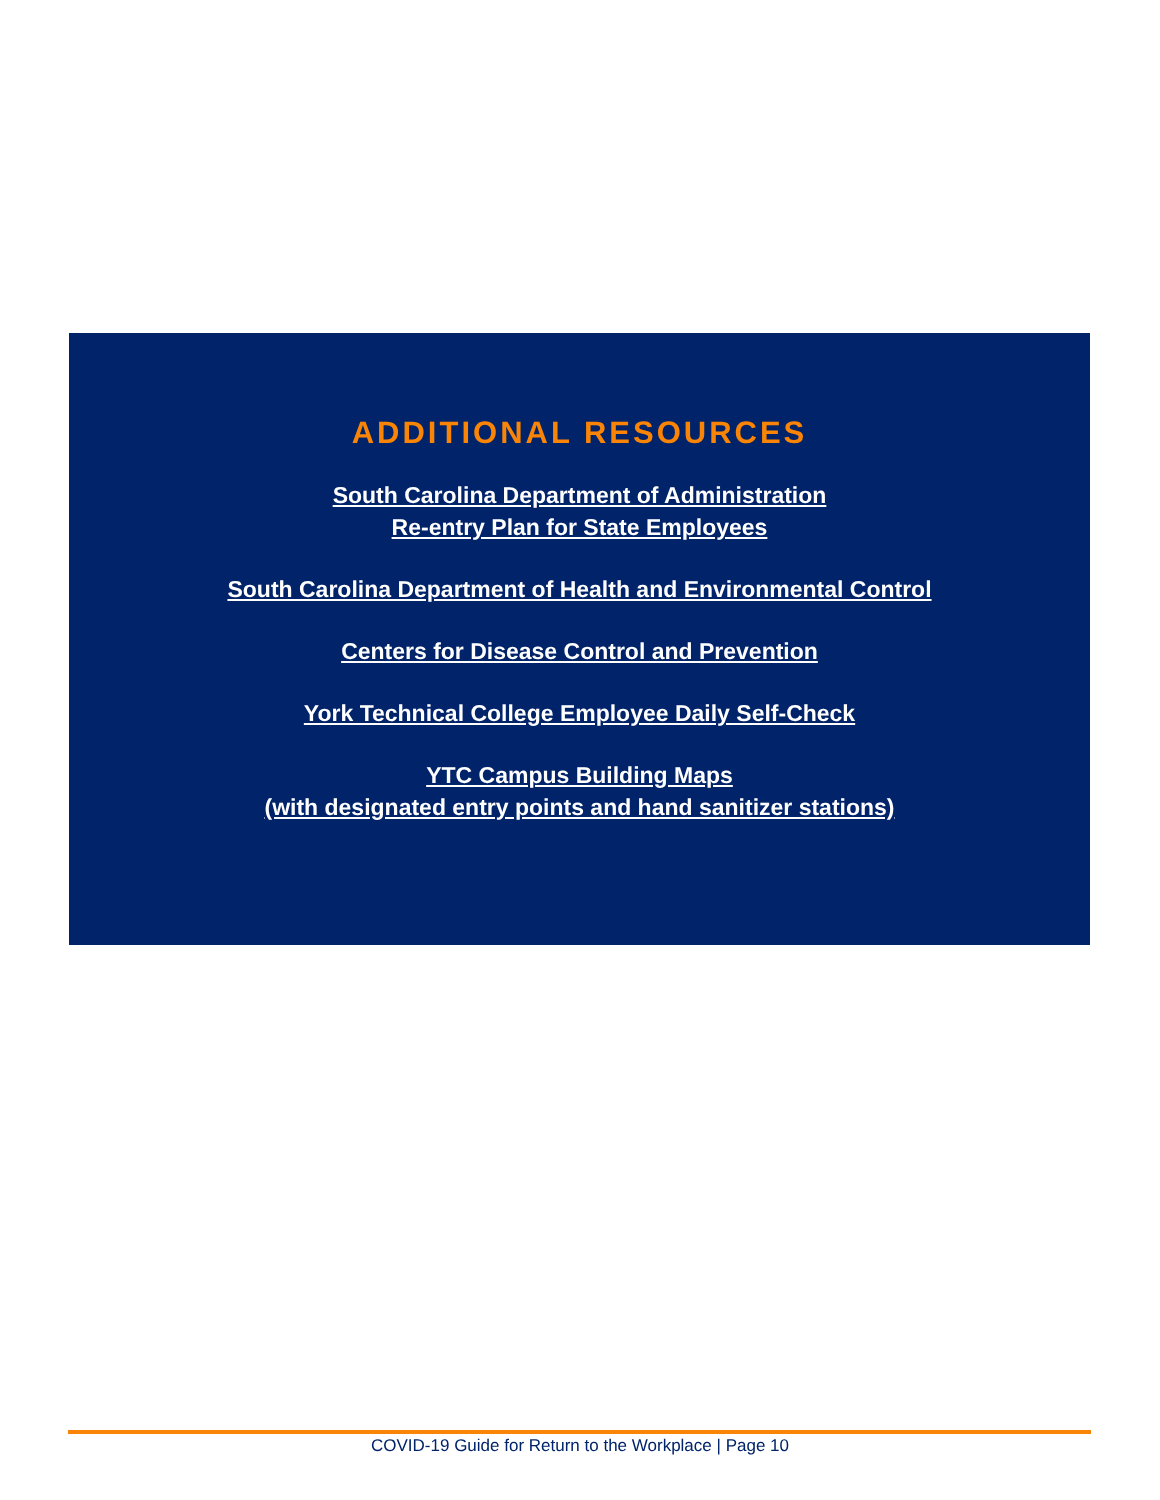ADDITIONAL RESOURCES
South Carolina Department of Administration
Re-entry Plan for State Employees
South Carolina Department of Health and Environmental Control
Centers for Disease Control and Prevention
York Technical College Employee Daily Self-Check
YTC Campus Building Maps
(with designated entry points and hand sanitizer stations)
COVID-19 Guide for Return to the Workplace | Page 10